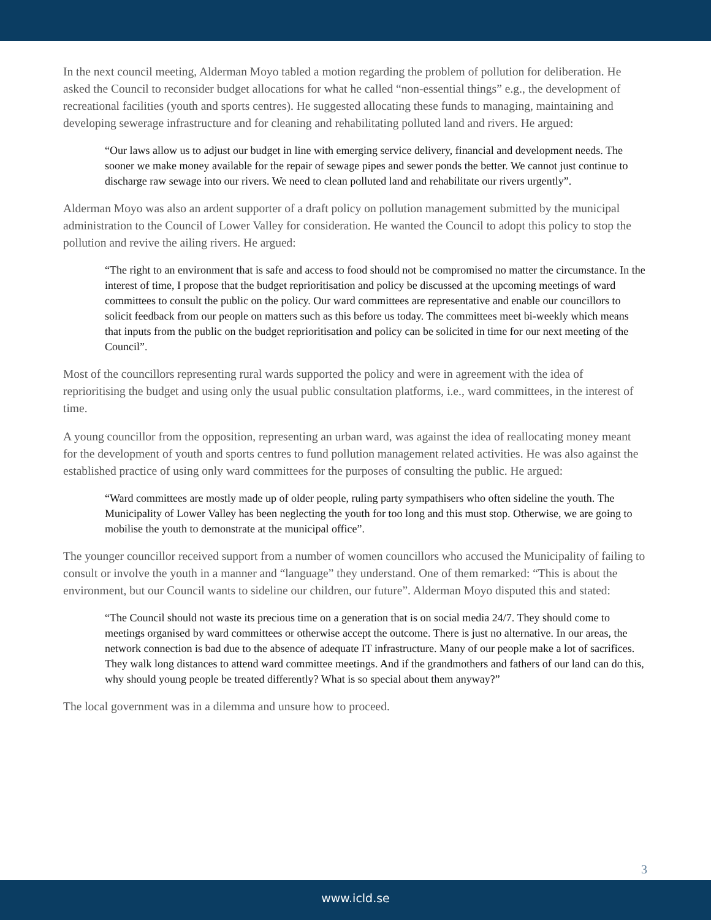In the next council meeting, Alderman Moyo tabled a motion regarding the problem of pollution for deliberation. He asked the Council to reconsider budget allocations for what he called “non-essential things” e.g., the development of recreational facilities (youth and sports centres). He suggested allocating these funds to managing, maintaining and developing sewerage infrastructure and for cleaning and rehabilitating polluted land and rivers. He argued:
“Our laws allow us to adjust our budget in line with emerging service delivery, financial and development needs. The sooner we make money available for the repair of sewage pipes and sewer ponds the better. We cannot just continue to discharge raw sewage into our rivers. We need to clean polluted land and rehabilitate our rivers urgently”.
Alderman Moyo was also an ardent supporter of a draft policy on pollution management submitted by the municipal administration to the Council of Lower Valley for consideration. He wanted the Council to adopt this policy to stop the pollution and revive the ailing rivers. He argued:
“The right to an environment that is safe and access to food should not be compromised no matter the circumstance. In the interest of time, I propose that the budget reprioritisation and policy be discussed at the upcoming meetings of ward committees to consult the public on the policy. Our ward committees are representative and enable our councillors to solicit feedback from our people on matters such as this before us today. The committees meet bi-weekly which means that inputs from the public on the budget reprioritisation and policy can be solicited in time for our next meeting of the Council”.
Most of the councillors representing rural wards supported the policy and were in agreement with the idea of reprioritising the budget and using only the usual public consultation platforms, i.e., ward committees, in the interest of time.
A young councillor from the opposition, representing an urban ward, was against the idea of reallocating money meant for the development of youth and sports centres to fund pollution management related activities. He was also against the established practice of using only ward committees for the purposes of consulting the public. He argued:
“Ward committees are mostly made up of older people, ruling party sympathisers who often sideline the youth. The Municipality of Lower Valley has been neglecting the youth for too long and this must stop. Otherwise, we are going to mobilise the youth to demonstrate at the municipal office”.
The younger councillor received support from a number of women councillors who accused the Municipality of failing to consult or involve the youth in a manner and “language” they understand. One of them remarked: “This is about the environment, but our Council wants to sideline our children, our future”. Alderman Moyo disputed this and stated:
“The Council should not waste its precious time on a generation that is on social media 24/7. They should come to meetings organised by ward committees or otherwise accept the outcome. There is just no alternative. In our areas, the network connection is bad due to the absence of adequate IT infrastructure. Many of our people make a lot of sacrifices. They walk long distances to attend ward committee meetings. And if the grandmothers and fathers of our land can do this, why should young people be treated differently? What is so special about them anyway?”
The local government was in a dilemma and unsure how to proceed.
3
www.icld.se